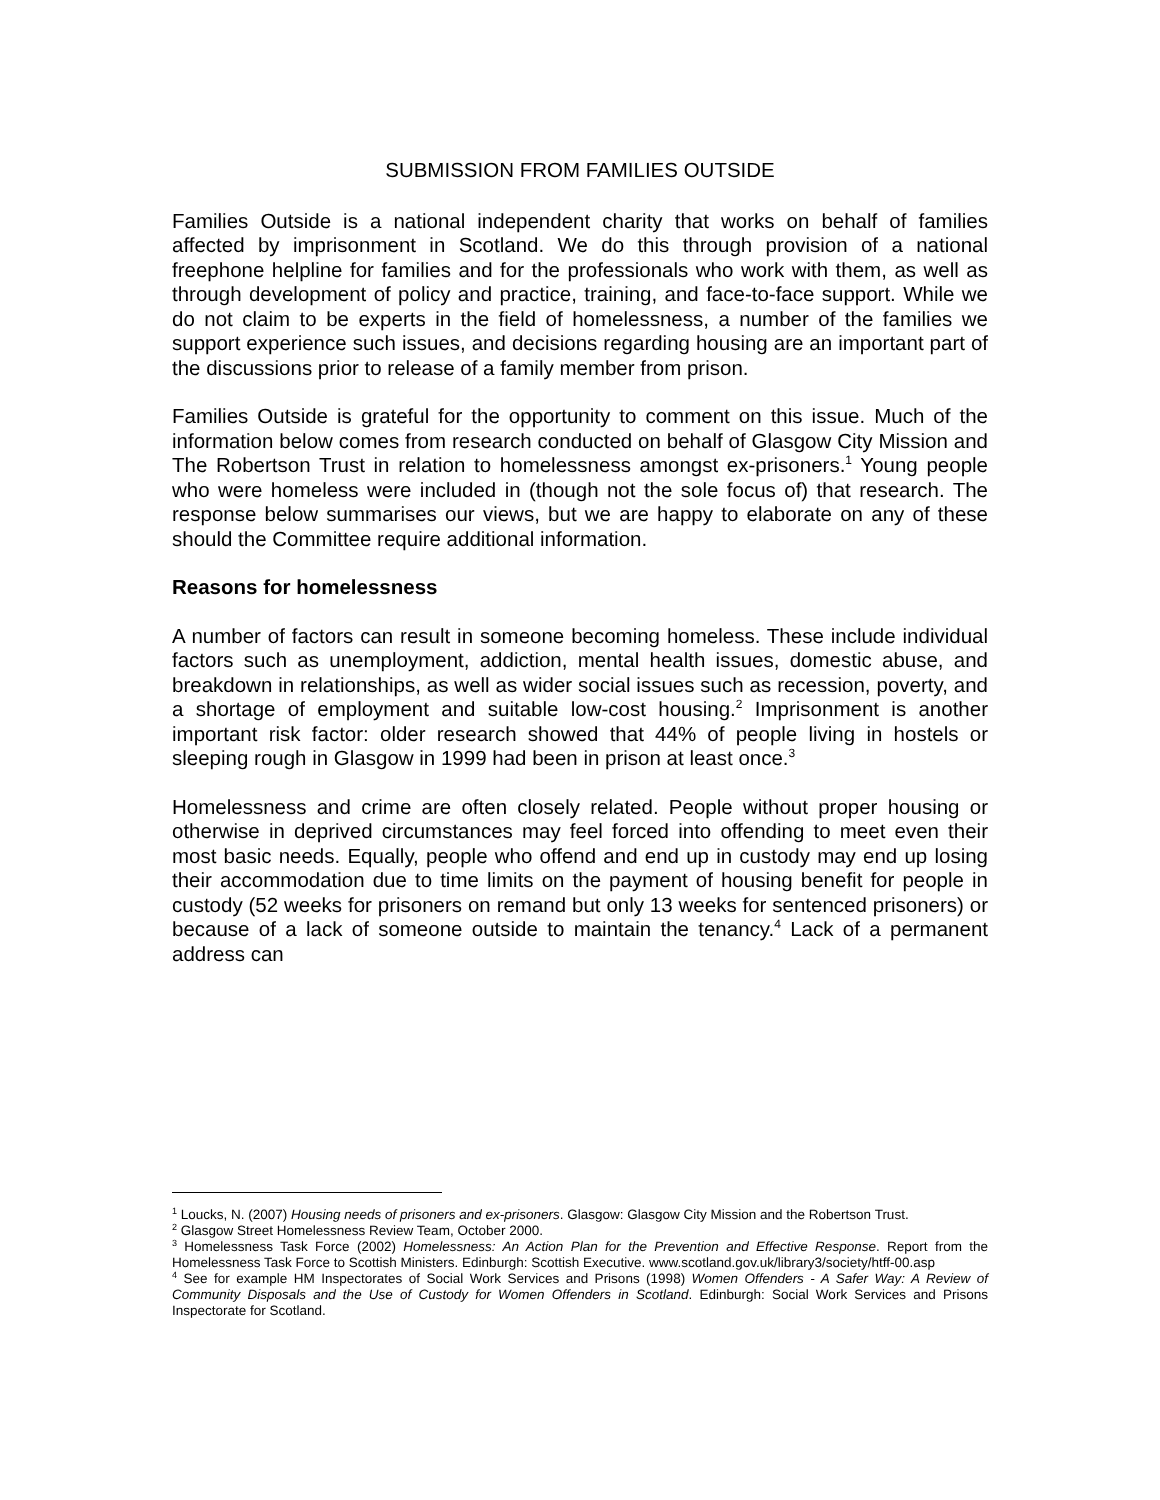SUBMISSION FROM FAMILIES OUTSIDE
Families Outside is a national independent charity that works on behalf of families affected by imprisonment in Scotland. We do this through provision of a national freephone helpline for families and for the professionals who work with them, as well as through development of policy and practice, training, and face-to-face support. While we do not claim to be experts in the field of homelessness, a number of the families we support experience such issues, and decisions regarding housing are an important part of the discussions prior to release of a family member from prison.
Families Outside is grateful for the opportunity to comment on this issue. Much of the information below comes from research conducted on behalf of Glasgow City Mission and The Robertson Trust in relation to homelessness amongst ex-prisoners.<sup>1</sup> Young people who were homeless were included in (though not the sole focus of) that research. The response below summarises our views, but we are happy to elaborate on any of these should the Committee require additional information.
Reasons for homelessness
A number of factors can result in someone becoming homeless. These include individual factors such as unemployment, addiction, mental health issues, domestic abuse, and breakdown in relationships, as well as wider social issues such as recession, poverty, and a shortage of employment and suitable low-cost housing.<sup>2</sup> Imprisonment is another important risk factor: older research showed that 44% of people living in hostels or sleeping rough in Glasgow in 1999 had been in prison at least once.<sup>3</sup>
Homelessness and crime are often closely related. People without proper housing or otherwise in deprived circumstances may feel forced into offending to meet even their most basic needs. Equally, people who offend and end up in custody may end up losing their accommodation due to time limits on the payment of housing benefit for people in custody (52 weeks for prisoners on remand but only 13 weeks for sentenced prisoners) or because of a lack of someone outside to maintain the tenancy.<sup>4</sup> Lack of a permanent address can
<sup>1</sup> Loucks, N. (2007) Housing needs of prisoners and ex-prisoners. Glasgow: Glasgow City Mission and the Robertson Trust.
<sup>2</sup> Glasgow Street Homelessness Review Team, October 2000.
<sup>3</sup> Homelessness Task Force (2002) Homelessness: An Action Plan for the Prevention and Effective Response. Report from the Homelessness Task Force to Scottish Ministers. Edinburgh: Scottish Executive. www.scotland.gov.uk/library3/society/htff-00.asp
<sup>4</sup> See for example HM Inspectorates of Social Work Services and Prisons (1998) Women Offenders - A Safer Way: A Review of Community Disposals and the Use of Custody for Women Offenders in Scotland. Edinburgh: Social Work Services and Prisons Inspectorate for Scotland.